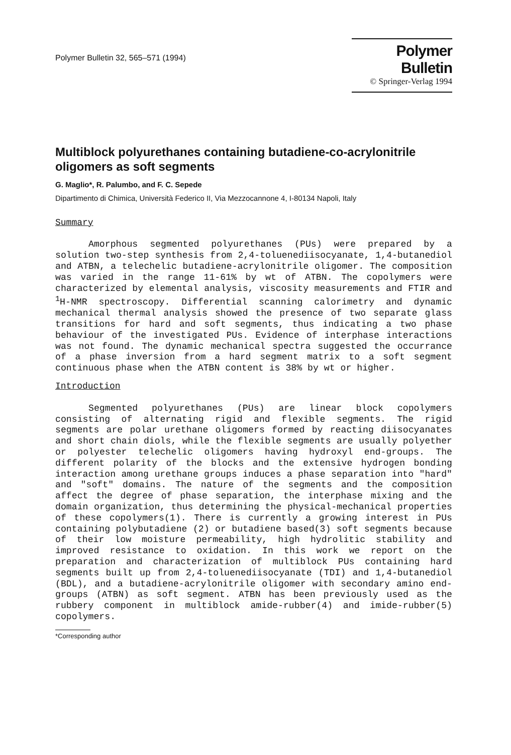Polymer Bulletin 32, 565–571 (1994)
Polymer Bulletin
© Springer-Verlag 1994
Multiblock polyurethanes containing butadiene-co-acrylonitrile oligomers as soft segments
G. Maglio*, R. Palumbo, and F. C. Sepede
Dipartimento di Chimica, Università Federico II, Via Mezzocannone 4, I-80134 Napoli, Italy
Summary
Amorphous segmented polyurethanes (PUs) were prepared by a solution two-step synthesis from 2,4-toluenediisocyanate, 1,4-butanediol and ATBN, a telechelic butadiene-acrylonitrile oligomer. The composition was varied in the range 11-61% by wt of ATBN. The copolymers were characterized by elemental analysis, viscosity measurements and FTIR and <sup>1</sup>H-NMR spectroscopy. Differential scanning calorimetry and dynamic mechanical thermal analysis showed the presence of two separate glass transitions for hard and soft segments, thus indicating a two phase behaviour of the investigated PUs. Evidence of interphase interactions was not found. The dynamic mechanical spectra suggested the occurrance of a phase inversion from a hard segment matrix to a soft segment continuous phase when the ATBN content is 38% by wt or higher.
Introduction
Segmented polyurethanes (PUs) are linear block copolymers consisting of alternating rigid and flexible segments. The rigid segments are polar urethane oligomers formed by reacting diisocyanates and short chain diols, while the flexible segments are usually polyether or polyester telechelic oligomers having hydroxyl end-groups. The different polarity of the blocks and the extensive hydrogen bonding interaction among urethane groups induces a phase separation into "hard" and "soft" domains. The nature of the segments and the composition affect the degree of phase separation, the interphase mixing and the domain organization, thus determining the physical-mechanical properties of these copolymers(1). There is currently a growing interest in PUs containing polybutadiene (2) or butadiene based(3) soft segments because of their low moisture permeability, high hydrolitic stability and improved resistance to oxidation. In this work we report on the preparation and characterization of multiblock PUs containing hard segments built up from 2,4-toluenediisocyanate (TDI) and 1,4-butanediol (BDL), and a butadiene-acrylonitrile oligomer with secondary amino end-groups (ATBN) as soft segment. ATBN has been previously used as the rubbery component in multiblock amide-rubber(4) and imide-rubber(5) copolymers.
*Corresponding author